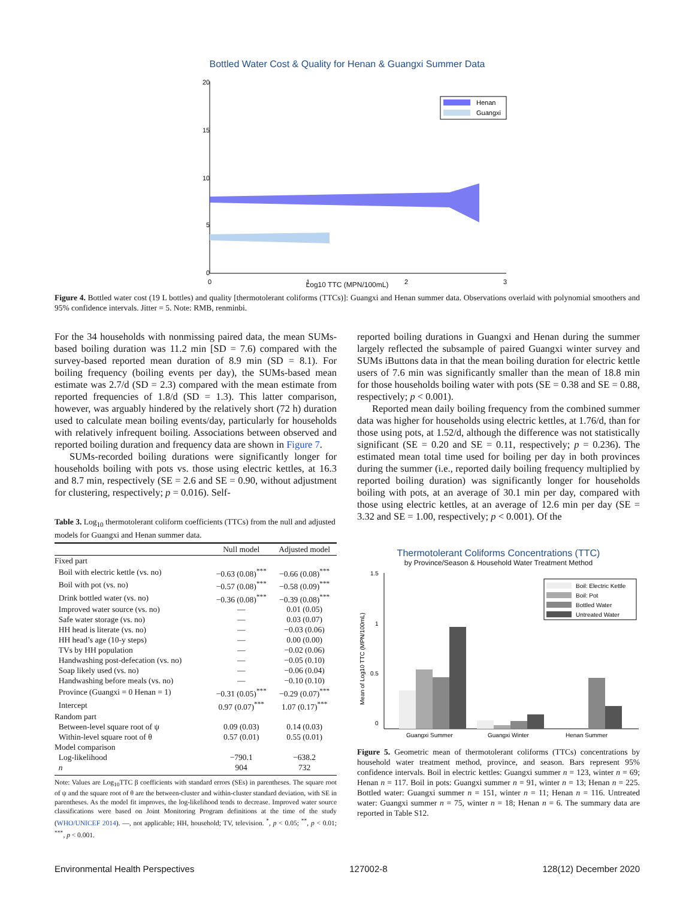Bottled Water Cost & Quality for Henan & Guangxi Summer Data
20
15
10
5
0
0
1
2
3
Henan
Guangxi
Log10 TTC (MPN/100mL)
Figure 4. Bottled water cost (19 L bottles) and quality [thermotolerant coliforms (TTCs)]: Guangxi and Henan summer data. Observations overlaid with polynomial smoothers and 95% confidence intervals. Jitter = 5. Note: RMB, renminbi.
For the 34 households with nonmissing paired data, the mean SUMs-based boiling duration was 11.2 min [SD = 7.6) compared with the survey-based reported mean duration of 8.9 min (SD = 8.1). For boiling frequency (boiling events per day), the SUMs-based mean estimate was 2.7/d (SD = 2.3) compared with the mean estimate from reported frequencies of 1.8/d (SD = 1.3). This latter comparison, however, was arguably hindered by the relatively short (72 h) duration used to calculate mean boiling events/day, particularly for households with relatively infrequent boiling. Associations between observed and reported boiling duration and frequency data are shown in Figure 7.
SUMs-recorded boiling durations were significantly longer for households boiling with pots vs. those using electric kettles, at 16.3 and 8.7 min, respectively (SE = 2.6 and SE = 0.90, without adjustment for clustering, respectively; p = 0.016). Self-
Table 3. Log<sub>10</sub> thermotolerant coliform coefficients (TTCs) from the null and adjusted models for Guangxi and Henan summer data.
| | Null model | Adjusted model |
| --- | --- | --- |
| Fixed part | | |
| Boil with electric kettle (vs. no) | −0.63 (0.08)<sup>***</sup> | −0.66 (0.08)<sup>***</sup> |
| Boil with pot (vs. no) | −0.57 (0.08)<sup>***</sup> | −0.58 (0.09)<sup>***</sup> |
| Drink bottled water (vs. no) | −0.36 (0.08)<sup>***</sup> | −0.39 (0.08)<sup>***</sup> |
| Improved water source (vs. no) | — | 0.01 (0.05) |
| Safe water storage (vs. no) | — | 0.03 (0.07) |
| HH head is literate (vs. no) | — | −0.03 (0.06) |
| HH head’s age (10-y steps) | — | 0.00 (0.00) |
| TVs by HH population | — | −0.02 (0.06) |
| Handwashing post-defecation (vs. no) | — | −0.05 (0.10) |
| Soap likely used (vs. no) | — | −0.06 (0.04) |
| Handwashing before meals (vs. no) | — | −0.10 (0.10) |
| Province (Guangxi = 0 Henan = 1) | −0.31 (0.05)<sup>***</sup> | −0.29 (0.07)<sup>***</sup> |
| Intercept | 0.97 (0.07)<sup>***</sup> | 1.07 (0.17)<sup>***</sup> |
| Random part | | |
| Between-level square root of ψ | 0.09 (0.03) | 0.14 (0.03) |
| Within-level square root of θ | 0.57 (0.01) | 0.55 (0.01) |
| Model comparison | | |
| Log-likelihood | −790.1 | −638.2 |
| n | 904 | 732 |
Note: Values are Log<sub>10</sub>TTC β coefficients with standard errors (SEs) in parentheses. The square root of ψ and the square root of θ are the between-cluster and within-cluster standard deviation, with SE in parentheses. As the model fit improves, the log-likelihood tends to decrease. Improved water source classifications were based on Joint Monitoring Program definitions at the time of the study (WHO/UNICEF 2014). —, not applicable; HH, household; TV, television. <sup>*</sup>, p < 0.05; <sup>**</sup>, p < 0.01; <sup>***</sup>, p < 0.001.
reported boiling durations in Guangxi and Henan during the summer largely reflected the subsample of paired Guangxi winter survey and SUMs iButtons data in that the mean boiling duration for electric kettle users of 7.6 min was significantly smaller than the mean of 18.8 min for those households boiling water with pots (SE = 0.38 and SE = 0.88, respectively; p < 0.001).
Reported mean daily boiling frequency from the combined summer data was higher for households using electric kettles, at 1.76/d, than for those using pots, at 1.52/d, although the difference was not statistically significant (SE = 0.20 and SE = 0.11, respectively; p = 0.236). The estimated mean total time used for boiling per day in both provinces during the summer (i.e., reported daily boiling frequency multiplied by reported boiling duration) was significantly longer for households boiling with pots, at an average of 30.1 min per day, compared with those using electric kettles, at an average of 12.6 min per day (SE = 3.32 and SE = 1.00, respectively; p < 0.001). Of the
Thermotolerant Coliforms Concentrations (TTC)
by Province/Season & Household Water Treatment Method
1.5
1
0.5
0
Mean of Log10 TTC (MPN/100mL)
Boil: Electric Kettle
Boil: Pot
Bottled Water
Untreated Water
Guangxi Summer
Guangxi Winter
Henan Summer
Figure 5. Geometric mean of thermotolerant coliforms (TTCs) concentrations by household water treatment method, province, and season. Bars represent 95% confidence intervals. Boil in electric kettles: Guangxi summer n = 123, winter n = 69; Henan n = 117. Boil in pots: Guangxi summer n = 91, winter n = 13; Henan n = 225. Bottled water: Guangxi summer n = 151, winter n = 11; Henan n = 116. Untreated water: Guangxi summer n = 75, winter n = 18; Henan n = 6. The summary data are reported in Table S12.
Environmental Health Perspectives 127002-8 128(12) December 2020